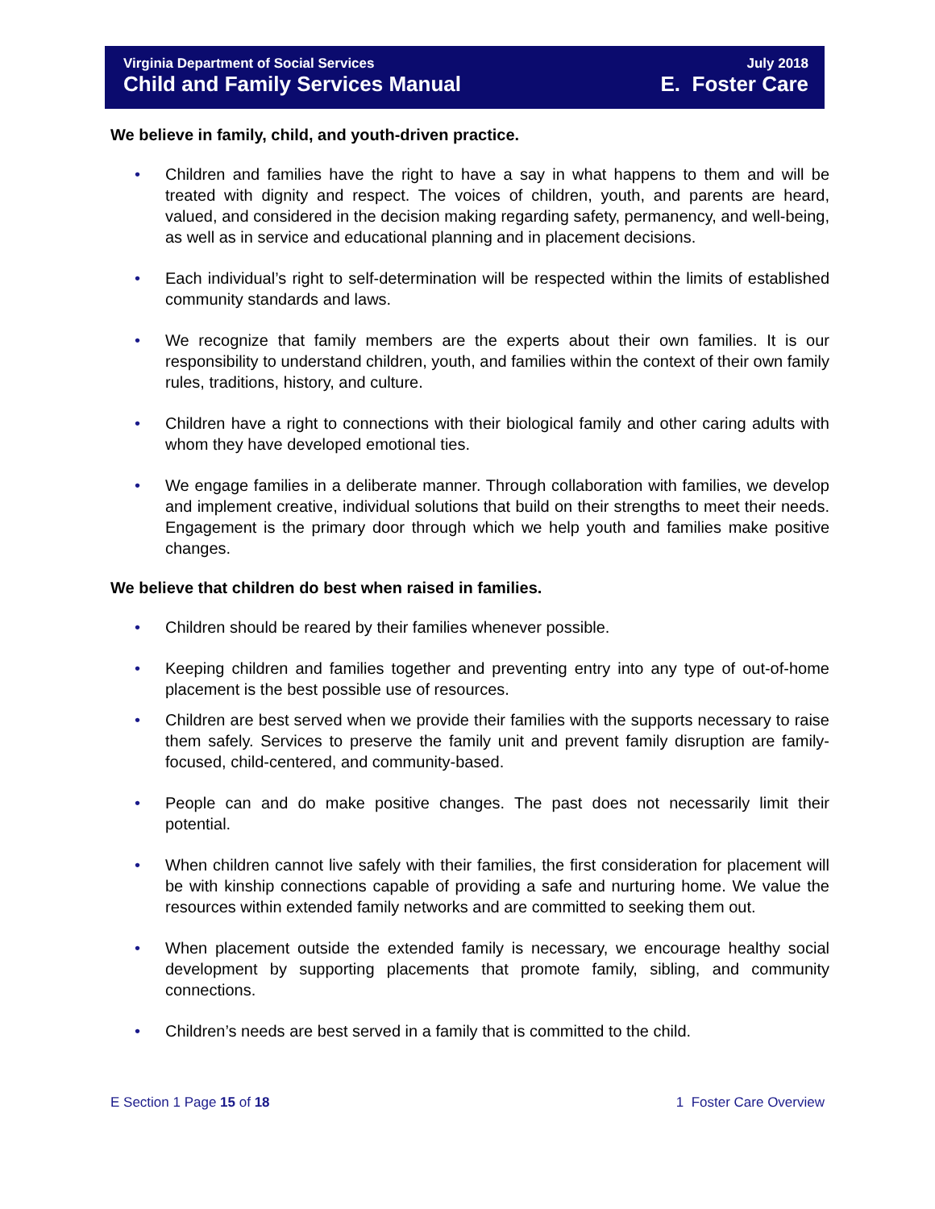Virginia Department of Social Services July 2018
Child and Family Services Manual E. Foster Care
We believe in family, child, and youth-driven practice.
• Children and families have the right to have a say in what happens to them and will be treated with dignity and respect. The voices of children, youth, and parents are heard, valued, and considered in the decision making regarding safety, permanency, and well-being, as well as in service and educational planning and in placement decisions.
• Each individual’s right to self-determination will be respected within the limits of established community standards and laws.
• We recognize that family members are the experts about their own families. It is our responsibility to understand children, youth, and families within the context of their own family rules, traditions, history, and culture.
• Children have a right to connections with their biological family and other caring adults with whom they have developed emotional ties.
• We engage families in a deliberate manner. Through collaboration with families, we develop and implement creative, individual solutions that build on their strengths to meet their needs. Engagement is the primary door through which we help youth and families make positive changes.
We believe that children do best when raised in families.
• Children should be reared by their families whenever possible.
• Keeping children and families together and preventing entry into any type of out-of-home placement is the best possible use of resources.
• Children are best served when we provide their families with the supports necessary to raise them safely. Services to preserve the family unit and prevent family disruption are family-focused, child-centered, and community-based.
• People can and do make positive changes. The past does not necessarily limit their potential.
• When children cannot live safely with their families, the first consideration for placement will be with kinship connections capable of providing a safe and nurturing home. We value the resources within extended family networks and are committed to seeking them out.
• When placement outside the extended family is necessary, we encourage healthy social development by supporting placements that promote family, sibling, and community connections.
• Children’s needs are best served in a family that is committed to the child.
E Section 1 Page 15 of 18 1 Foster Care Overview